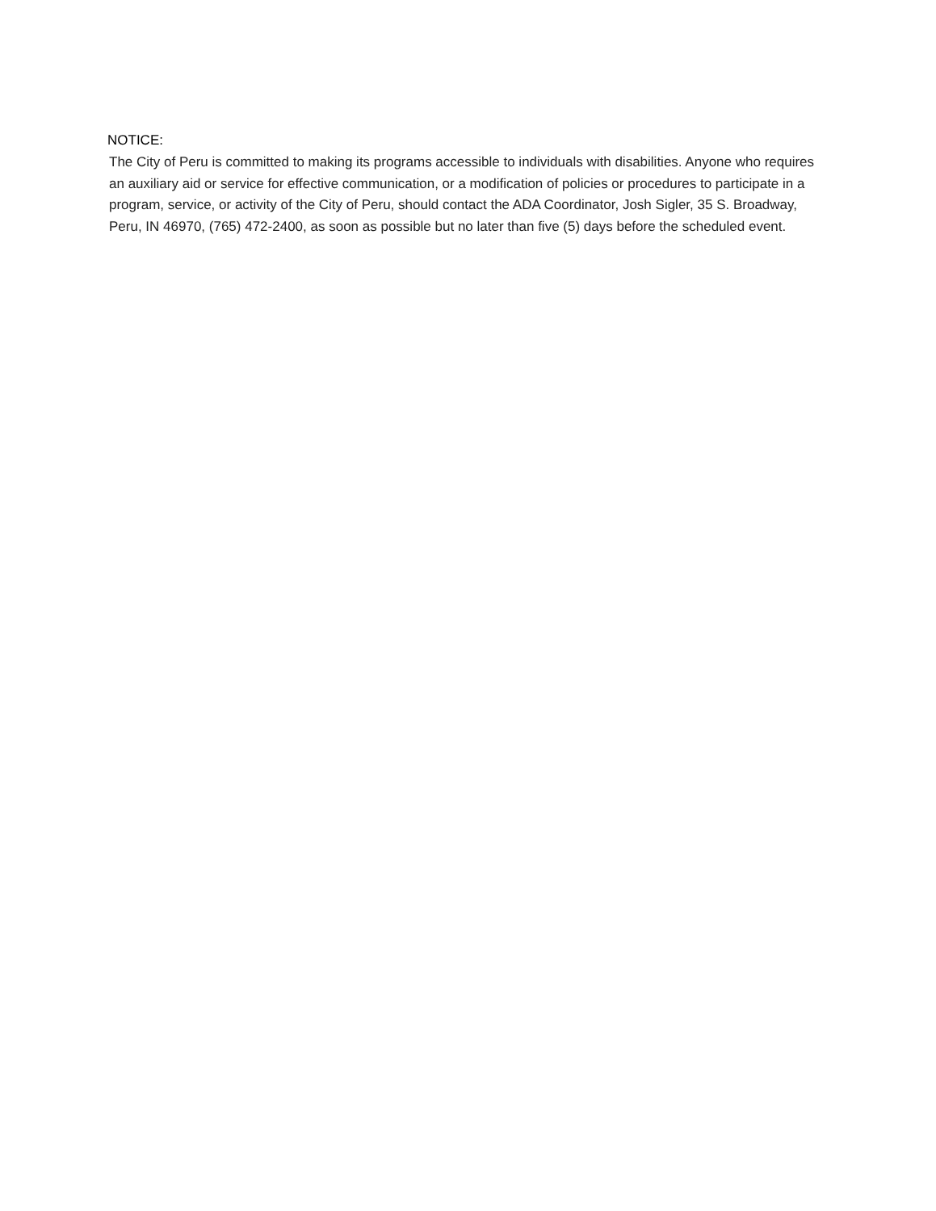NOTICE:
The City of Peru is committed to making its programs accessible to individuals with disabilities. Anyone who requires an auxiliary aid or service for effective communication, or a modification of policies or procedures to participate in a program, service, or activity of the City of Peru, should contact the ADA Coordinator, Josh Sigler, 35 S. Broadway, Peru, IN 46970, (765) 472-2400, as soon as possible but no later than five (5) days before the scheduled event.